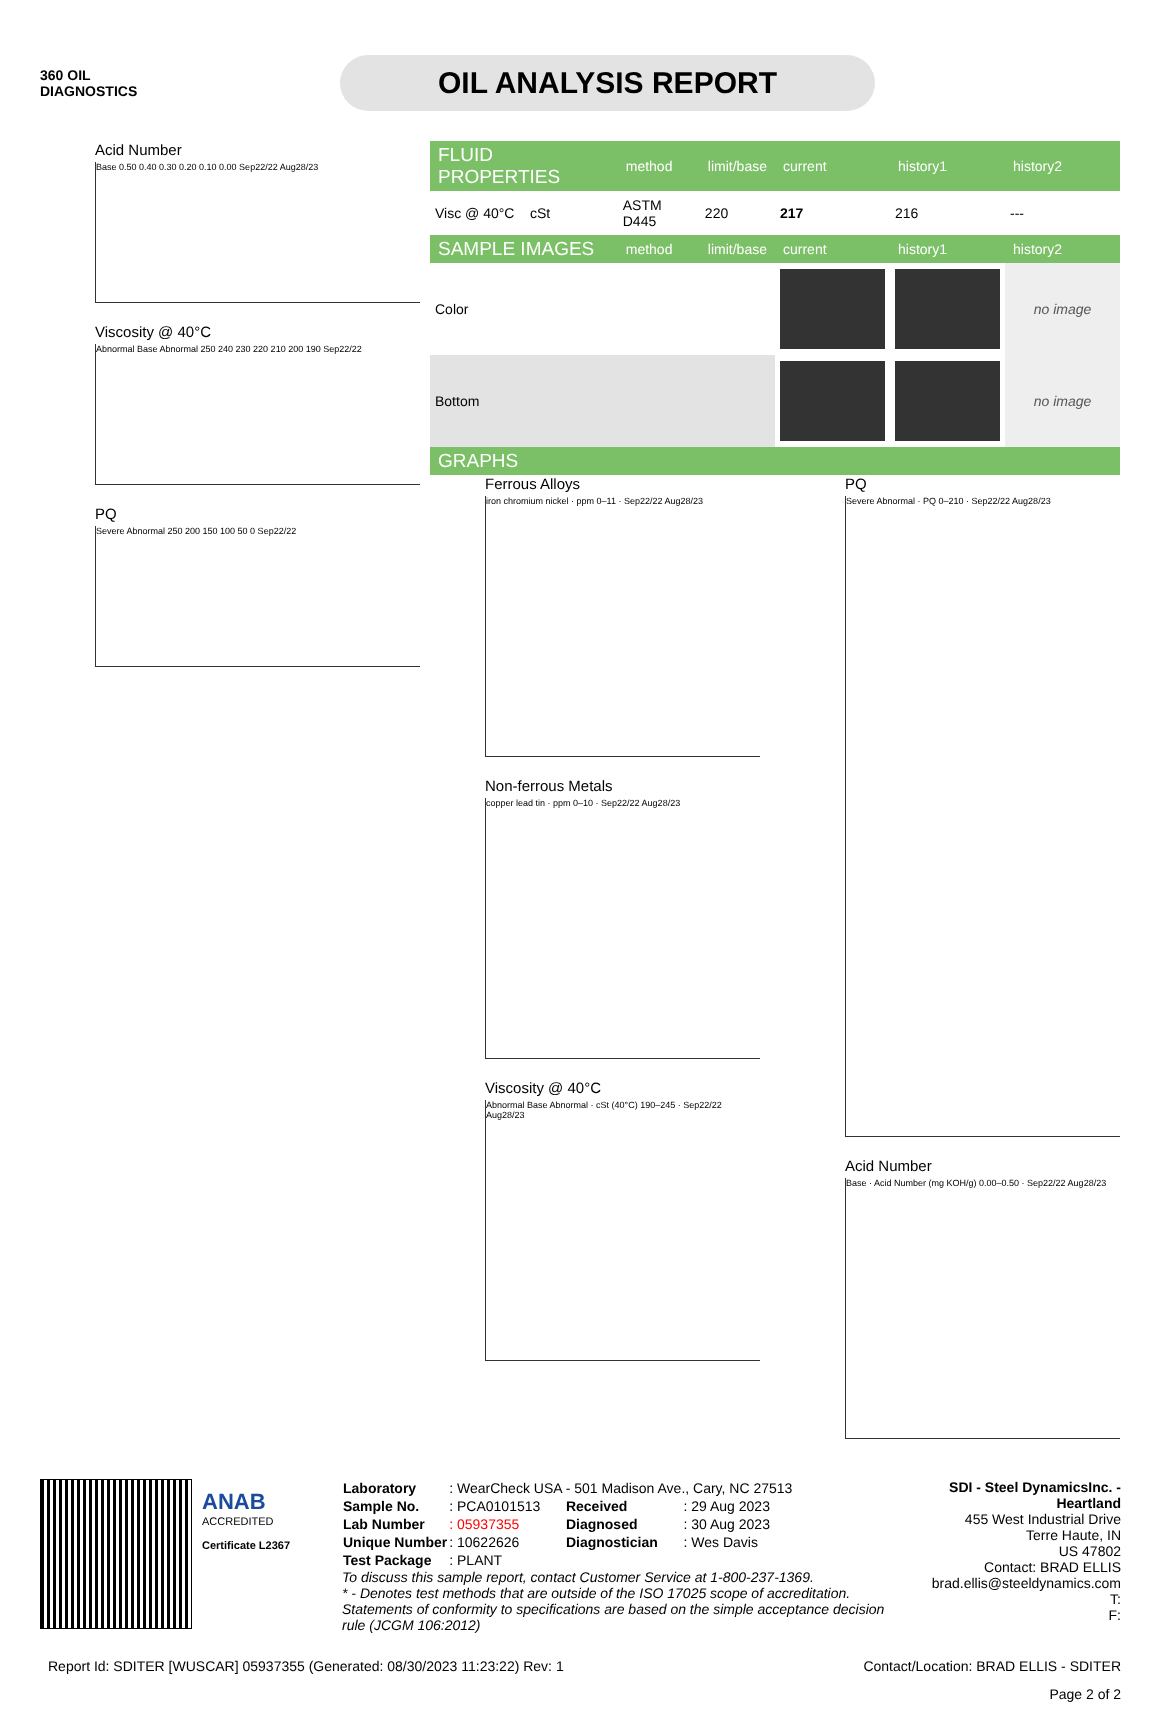360 OIL
DIAGNOSTICS
OIL ANALYSIS REPORT
Acid Number
Base 0.50 0.40 0.30 0.20 0.10 0.00 Sep22/22 Aug28/23
Viscosity @ 40°C
Abnormal Base Abnormal 250 240 230 220 210 200 190 Sep22/22
PQ
Severe Abnormal 250 200 150 100 50 0 Sep22/22
| FLUID PROPERTIES | method | limit/base | current | history1 | history2 |
| --- | --- | --- | --- | --- | --- |
| Visc @ 40°C cSt | ASTM D445 | 220 | 217 | 216 | --- |
| SAMPLE IMAGES | method | limit/base | current | history1 | history2 |
| Color | | | | | no image |
| Bottom | | | | | no image |
| GRAPHS | | | | | |
Ferrous Alloys
iron chromium nickel · ppm 0–11 · Sep22/22 Aug28/23
Non-ferrous Metals
copper lead tin · ppm 0–10 · Sep22/22 Aug28/23
Viscosity @ 40°C
Abnormal Base Abnormal · cSt (40°C) 190–245 · Sep22/22 Aug28/23
PQ
Severe Abnormal · PQ 0–210 · Sep22/22 Aug28/23
Acid Number
Base · Acid Number (mg KOH/g) 0.00–0.50 · Sep22/22 Aug28/23
ANAB
ACCREDITED
Certificate L2367
| Laboratory | : WearCheck USA - 501 Madison Ave., Cary, NC 27513 | | |
| Sample No. | : PCA0101513 | Received | : 29 Aug 2023 |
| Lab Number | : 05937355 | Diagnosed | : 30 Aug 2023 |
| Unique Number | : 10622626 | Diagnostician | : Wes Davis |
| Test Package | : PLANT | | |
To discuss this sample report, contact Customer Service at 1-800-237-1369.
* - Denotes test methods that are outside of the ISO 17025 scope of accreditation.
Statements of conformity to specifications are based on the simple acceptance decision rule (JCGM 106:2012)
SDI - Steel DynamicsInc. - Heartland
455 West Industrial Drive
Terre Haute, IN
US 47802
Contact: BRAD ELLIS
brad.ellis@steeldynamics.com
T:
F:
Report Id: SDITER [WUSCAR] 05937355 (Generated: 08/30/2023 11:23:22) Rev: 1 Contact/Location: BRAD ELLIS - SDITER
Page 2 of 2